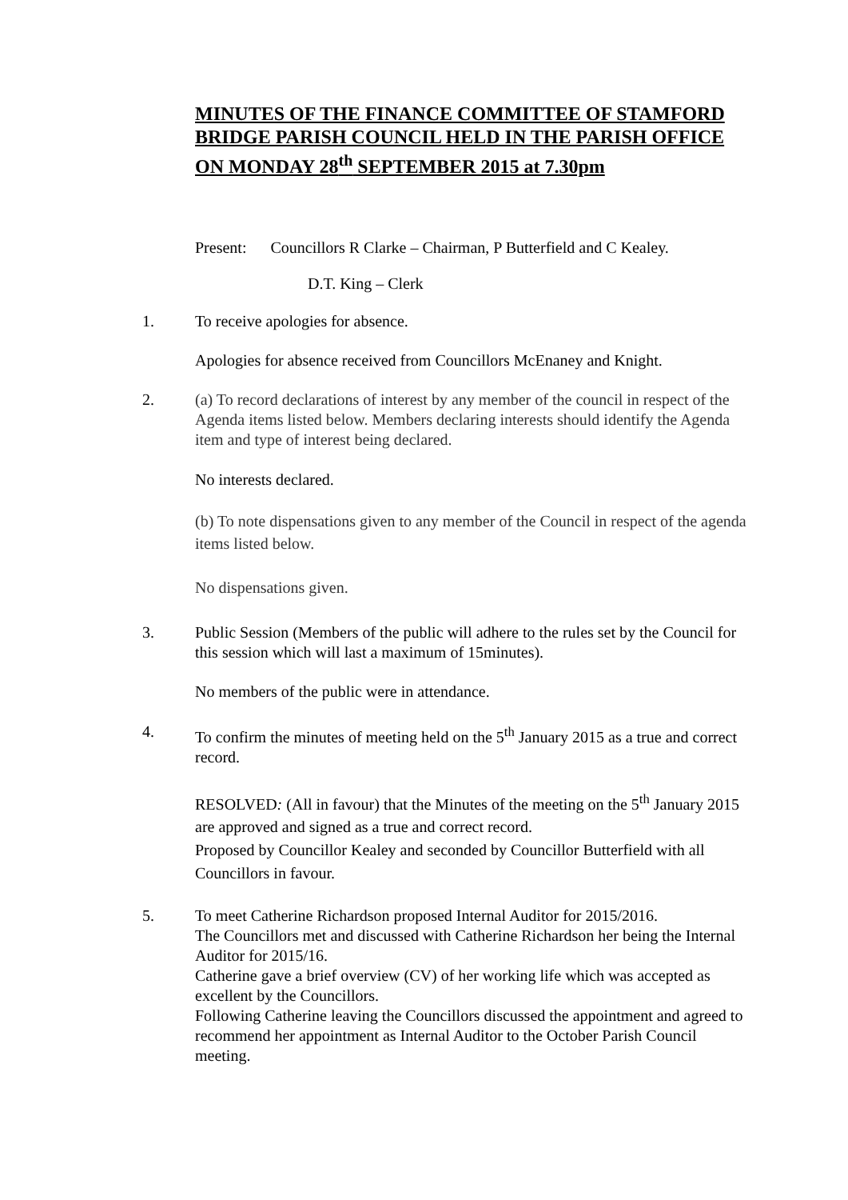MINUTES OF THE FINANCE COMMITTEE OF STAMFORD BRIDGE PARISH COUNCIL HELD IN THE PARISH OFFICE ON MONDAY 28<sup>th</sup> SEPTEMBER 2015 at 7.30pm
Present: Councillors R Clarke – Chairman, P Butterfield and C Kealey.
D.T. King – Clerk
1. To receive apologies for absence.
Apologies for absence received from Councillors McEnaney and Knight.
2. (a) To record declarations of interest by any member of the council in respect of the Agenda items listed below. Members declaring interests should identify the Agenda item and type of interest being declared.
No interests declared.
(b) To note dispensations given to any member of the Council in respect of the agenda items listed below.
No dispensations given.
3. Public Session (Members of the public will adhere to the rules set by the Council for this session which will last a maximum of 15minutes).
No members of the public were in attendance.
4. To confirm the minutes of meeting held on the 5<sup>th</sup> January 2015 as a true and correct record.
RESOLVED: (All in favour) that the Minutes of the meeting on the 5<sup>th</sup> January 2015 are approved and signed as a true and correct record.
Proposed by Councillor Kealey and seconded by Councillor Butterfield with all Councillors in favour.
5. To meet Catherine Richardson proposed Internal Auditor for 2015/2016.
The Councillors met and discussed with Catherine Richardson her being the Internal Auditor for 2015/16.
Catherine gave a brief overview (CV) of her working life which was accepted as excellent by the Councillors.
Following Catherine leaving the Councillors discussed the appointment and agreed to recommend her appointment as Internal Auditor to the October Parish Council meeting.